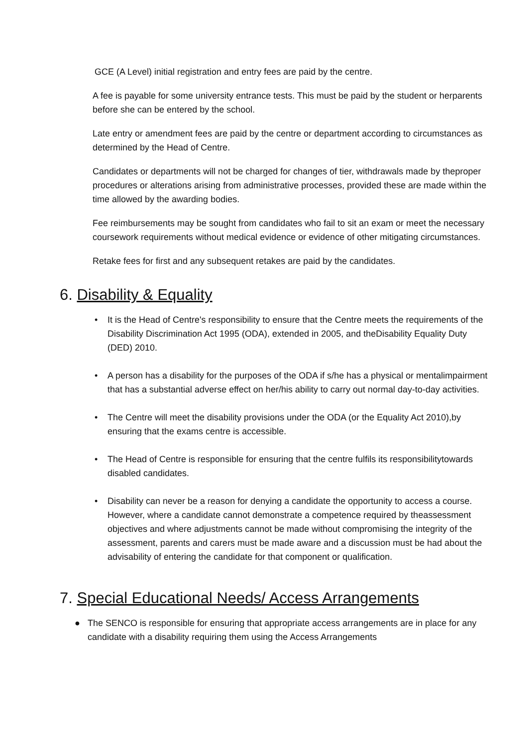GCE (A Level) initial registration and entry fees are paid by the centre.
A fee is payable for some university entrance tests. This must be paid by the student or herparents before she can be entered by the school.
Late entry or amendment fees are paid by the centre or department according to circumstances as determined by the Head of Centre.
Candidates or departments will not be charged for changes of tier, withdrawals made by theproper procedures or alterations arising from administrative processes, provided these are made within the time allowed by the awarding bodies.
Fee reimbursements may be sought from candidates who fail to sit an exam or meet the necessary coursework requirements without medical evidence or evidence of other mitigating circumstances.
Retake fees for first and any subsequent retakes are paid by the candidates.
6. Disability & Equality
• It is the Head of Centre's responsibility to ensure that the Centre meets the requirements of the Disability Discrimination Act 1995 (ODA), extended in 2005, and theDisability Equality Duty (DED) 2010.
• A person has a disability for the purposes of the ODA if s/he has a physical or mentalimpairment that has a substantial adverse effect on her/his ability to carry out normal day-to-day activities.
• The Centre will meet the disability provisions under the ODA (or the Equality Act 2010),by ensuring that the exams centre is accessible.
• The Head of Centre is responsible for ensuring that the centre fulfils its responsibilitytowards disabled candidates.
• Disability can never be a reason for denying a candidate the opportunity to access a course. However, where a candidate cannot demonstrate a competence required by theassessment objectives and where adjustments cannot be made without compromising the integrity of the assessment, parents and carers must be made aware and a discussion must be had about the advisability of entering the candidate for that component or qualification.
7. Special Educational Needs/ Access Arrangements
● The SENCO is responsible for ensuring that appropriate access arrangements are in place for any candidate with a disability requiring them using the Access Arrangements